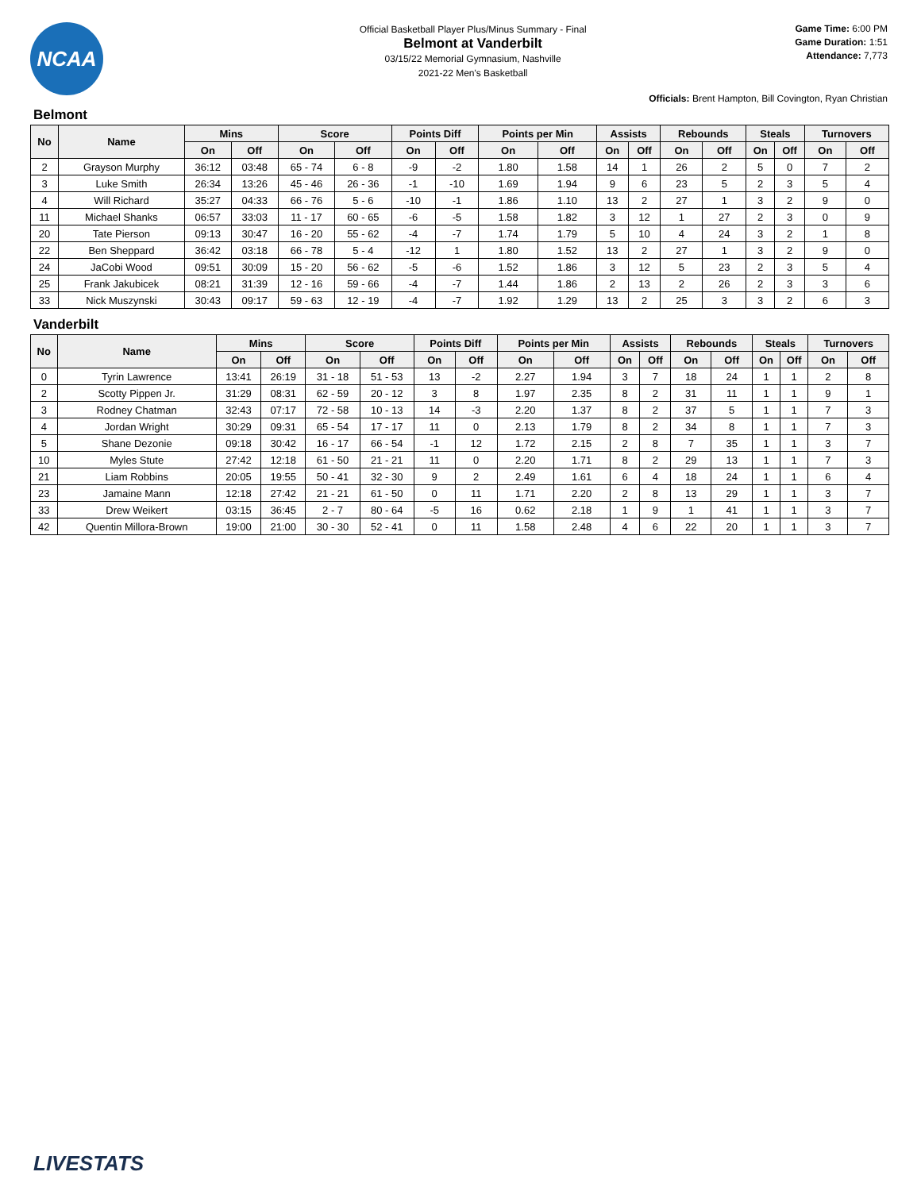NCAA
Official Basketball Player Plus/Minus Summary - Final
Belmont at Vanderbilt
03/15/22 Memorial Gymnasium, Nashville
2021-22 Men's Basketball
Game Time: 6:00 PM
Game Duration: 1:51
Attendance: 7,773
Officials: Brent Hampton, Bill Covington, Ryan Christian
Belmont
| No | Name | Mins | | Score | | Points Diff | | Points per Min | | Assists | | Rebounds | | Steals | | Turnovers | |
| --- | --- | --- | --- | --- | --- | --- | --- | --- | --- | --- | --- | --- | --- | --- | --- | --- | --- |
| | | On | Off | On | Off | On | Off | On | Off | On | Off | On | Off | On | Off | On | Off |
| 2 | Grayson Murphy | 36:12 | 03:48 | 65 - 74 | 6 - 8 | -9 | -2 | 1.80 | 1.58 | 14 | 1 | 26 | 2 | 5 | 0 | 7 | 2 |
| 3 | Luke Smith | 26:34 | 13:26 | 45 - 46 | 26 - 36 | -1 | -10 | 1.69 | 1.94 | 9 | 6 | 23 | 5 | 2 | 3 | 5 | 4 |
| 4 | Will Richard | 35:27 | 04:33 | 66 - 76 | 5 - 6 | -10 | -1 | 1.86 | 1.10 | 13 | 2 | 27 | 1 | 3 | 2 | 9 | 0 |
| 11 | Michael Shanks | 06:57 | 33:03 | 11 - 17 | 60 - 65 | -6 | -5 | 1.58 | 1.82 | 3 | 12 | 1 | 27 | 2 | 3 | 0 | 9 |
| 20 | Tate Pierson | 09:13 | 30:47 | 16 - 20 | 55 - 62 | -4 | -7 | 1.74 | 1.79 | 5 | 10 | 4 | 24 | 3 | 2 | 1 | 8 |
| 22 | Ben Sheppard | 36:42 | 03:18 | 66 - 78 | 5 - 4 | -12 | 1 | 1.80 | 1.52 | 13 | 2 | 27 | 1 | 3 | 2 | 9 | 0 |
| 24 | JaCobi Wood | 09:51 | 30:09 | 15 - 20 | 56 - 62 | -5 | -6 | 1.52 | 1.86 | 3 | 12 | 5 | 23 | 2 | 3 | 5 | 4 |
| 25 | Frank Jakubicek | 08:21 | 31:39 | 12 - 16 | 59 - 66 | -4 | -7 | 1.44 | 1.86 | 2 | 13 | 2 | 26 | 2 | 3 | 3 | 6 |
| 33 | Nick Muszynski | 30:43 | 09:17 | 59 - 63 | 12 - 19 | -4 | -7 | 1.92 | 1.29 | 13 | 2 | 25 | 3 | 3 | 2 | 6 | 3 |
Vanderbilt
| No | Name | Mins | | Score | | Points Diff | | Points per Min | | Assists | | Rebounds | | Steals | | Turnovers | |
| --- | --- | --- | --- | --- | --- | --- | --- | --- | --- | --- | --- | --- | --- | --- | --- | --- | --- |
| | | On | Off | On | Off | On | Off | On | Off | On | Off | On | Off | On | Off | On | Off |
| 0 | Tyrin Lawrence | 13:41 | 26:19 | 31 - 18 | 51 - 53 | 13 | -2 | 2.27 | 1.94 | 3 | 7 | 18 | 24 | 1 | 1 | 2 | 8 |
| 2 | Scotty Pippen Jr. | 31:29 | 08:31 | 62 - 59 | 20 - 12 | 3 | 8 | 1.97 | 2.35 | 8 | 2 | 31 | 11 | 1 | 1 | 9 | 1 |
| 3 | Rodney Chatman | 32:43 | 07:17 | 72 - 58 | 10 - 13 | 14 | -3 | 2.20 | 1.37 | 8 | 2 | 37 | 5 | 1 | 1 | 7 | 3 |
| 4 | Jordan Wright | 30:29 | 09:31 | 65 - 54 | 17 - 17 | 11 | 0 | 2.13 | 1.79 | 8 | 2 | 34 | 8 | 1 | 1 | 7 | 3 |
| 5 | Shane Dezonie | 09:18 | 30:42 | 16 - 17 | 66 - 54 | -1 | 12 | 1.72 | 2.15 | 2 | 8 | 7 | 35 | 1 | 1 | 3 | 7 |
| 10 | Myles Stute | 27:42 | 12:18 | 61 - 50 | 21 - 21 | 11 | 0 | 2.20 | 1.71 | 8 | 2 | 29 | 13 | 1 | 1 | 7 | 3 |
| 21 | Liam Robbins | 20:05 | 19:55 | 50 - 41 | 32 - 30 | 9 | 2 | 2.49 | 1.61 | 6 | 4 | 18 | 24 | 1 | 1 | 6 | 4 |
| 23 | Jamaine Mann | 12:18 | 27:42 | 21 - 21 | 61 - 50 | 0 | 11 | 1.71 | 2.20 | 2 | 8 | 13 | 29 | 1 | 1 | 3 | 7 |
| 33 | Drew Weikert | 03:15 | 36:45 | 2 - 7 | 80 - 64 | -5 | 16 | 0.62 | 2.18 | 1 | 9 | 1 | 41 | 1 | 1 | 3 | 7 |
| 42 | Quentin Millora-Brown | 19:00 | 21:00 | 30 - 30 | 52 - 41 | 0 | 11 | 1.58 | 2.48 | 4 | 6 | 22 | 20 | 1 | 1 | 3 | 7 |
LIVESTATS